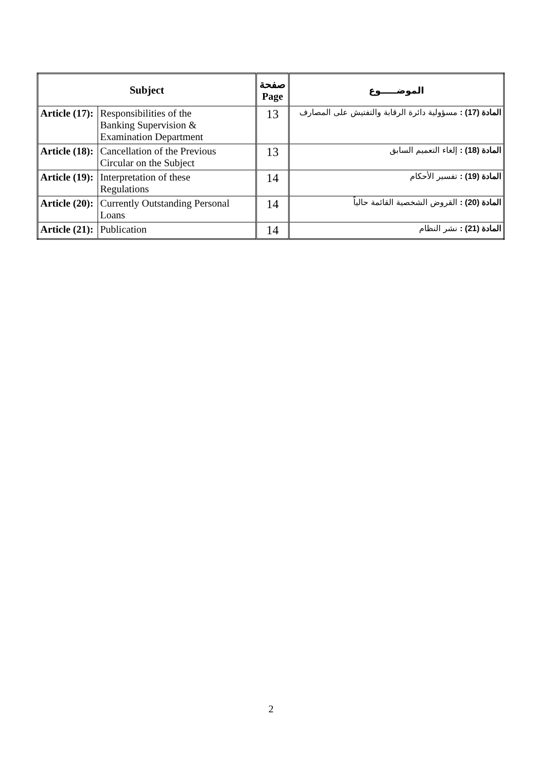| Subject | | صفحة Page | الموضـــــوع |
| --- | --- | --- | --- |
| Article (17): | Responsibilities of the Banking Supervision & Examination Department | 13 | المادة (17) : مسؤولية دائرة الرقابة والتفتيش على المصارف |
| Article (18): | Cancellation of the Previous Circular on the Subject | 13 | المادة (18) : إلغاء التعميم السابق |
| Article (19): | Interpretation of these Regulations | 14 | المادة (19) : تفسير الأحكام |
| Article (20): | Currently Outstanding Personal Loans | 14 | المادة (20) : القروض الشخصية القائمة حالياً |
| Article (21): | Publication | 14 | المادة (21) : نشر النظام |
2